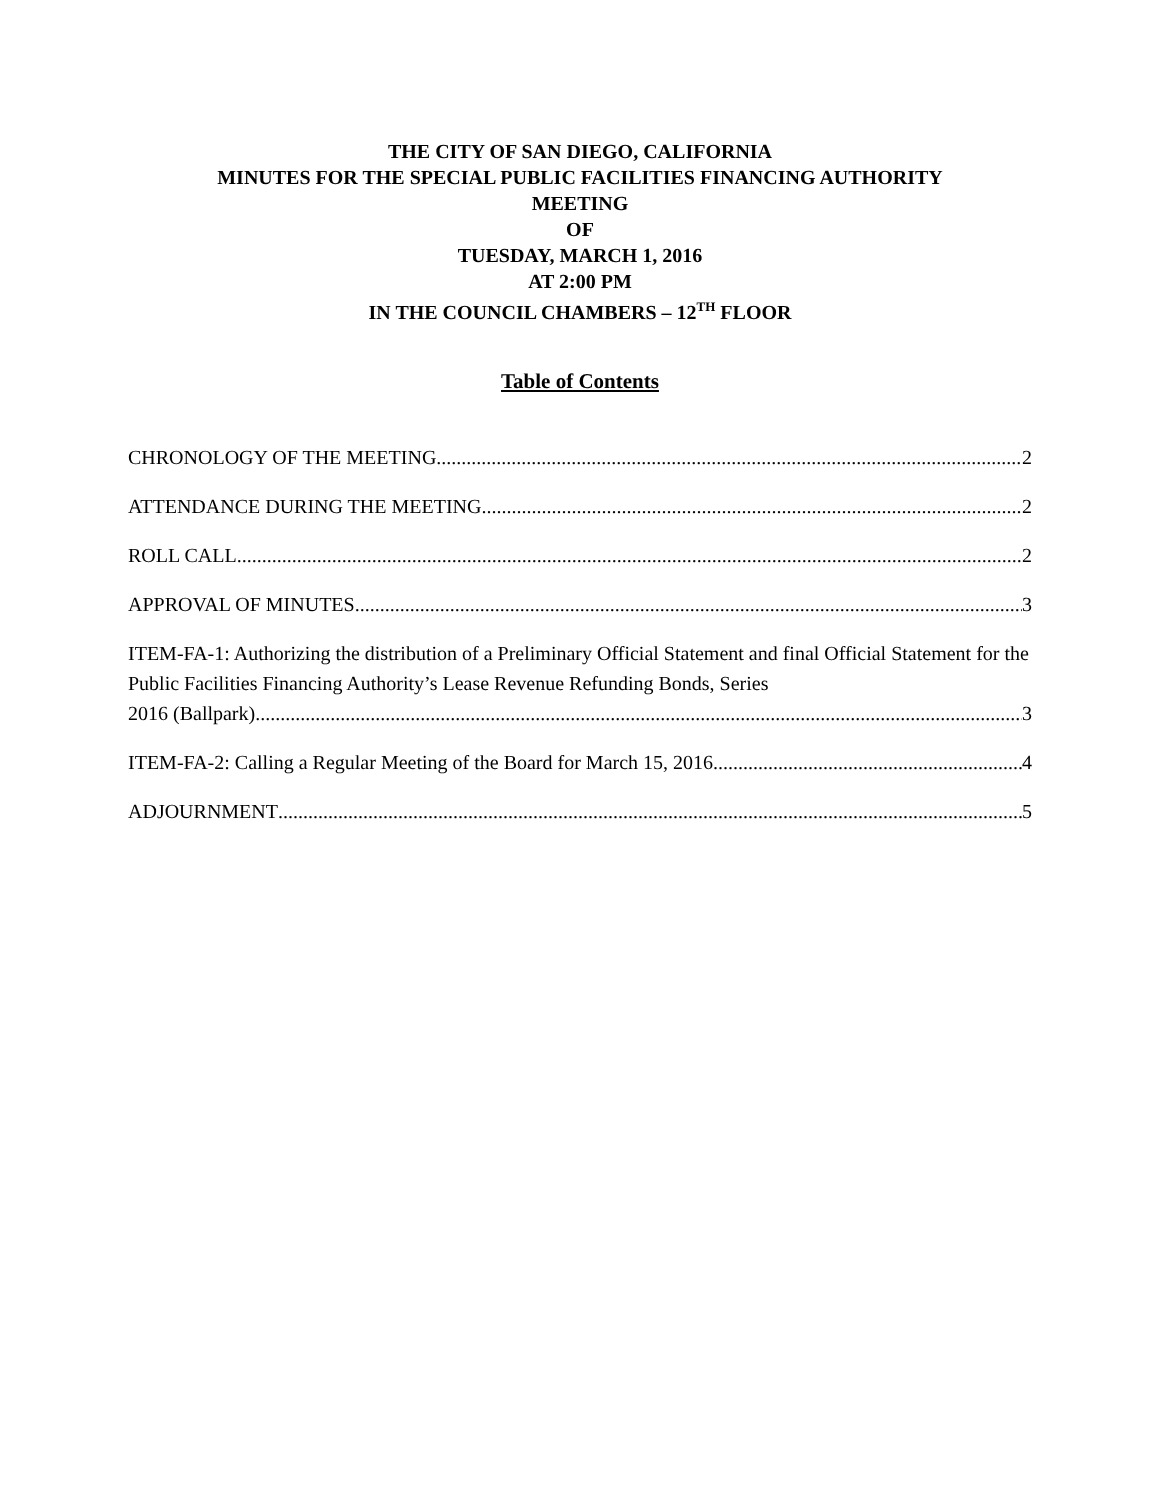THE CITY OF SAN DIEGO, CALIFORNIA
MINUTES FOR THE SPECIAL PUBLIC FACILITIES FINANCING AUTHORITY
MEETING
OF
TUESDAY, MARCH 1, 2016
AT 2:00 PM
IN THE COUNCIL CHAMBERS – 12<sup>TH</sup> FLOOR
Table of Contents
CHRONOLOGY OF THE MEETING 2
ATTENDANCE DURING THE MEETING 2
ROLL CALL 2
APPROVAL OF MINUTES 3
ITEM-FA-1: Authorizing the distribution of a Preliminary Official Statement and final Official Statement for the Public Facilities Financing Authority’s Lease Revenue Refunding Bonds, Series
2016 (Ballpark) 3
ITEM-FA-2: Calling a Regular Meeting of the Board for March 15, 2016 4
ADJOURNMENT 5